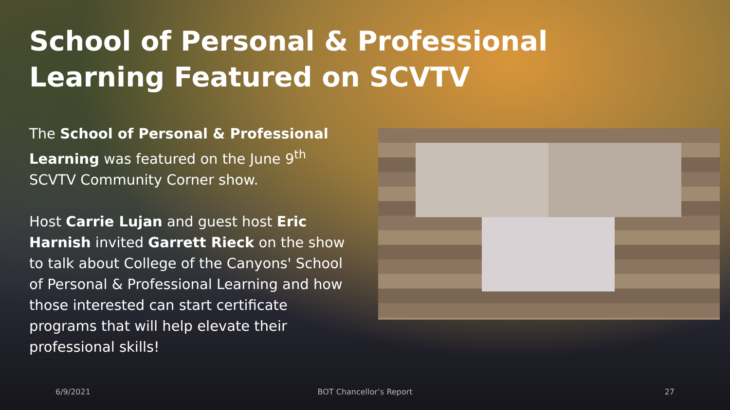School of Personal & Professional Learning Featured on SCVTV
The School of Personal & Professional Learning was featured on the June 9<sup>th</sup> SCVTV Community Corner show.
Host Carrie Lujan and guest host Eric Harnish invited Garrett Rieck on the show to talk about College of the Canyons' School of Personal & Professional Learning and how those interested can start certificate programs that will help elevate their professional skills!
6/9/2021 BOT Chancellor’s Report 27